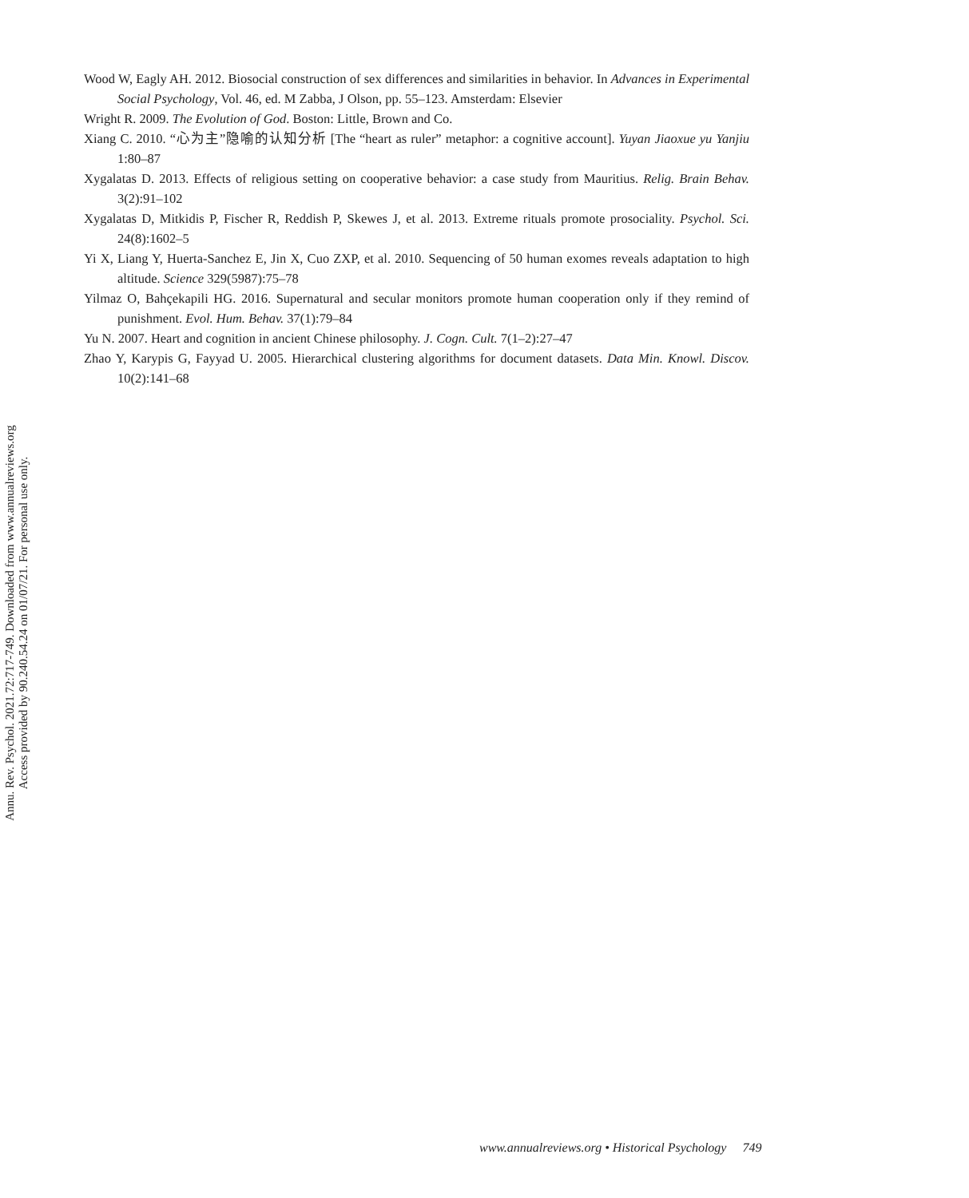Annu. Rev. Psychol. 2021.72:717-749. Downloaded from www.annualreviews.org
Access provided by 90.240.54.24 on 01/07/21. For personal use only.
Wood W, Eagly AH. 2012. Biosocial construction of sex differences and similarities in behavior. In Advances in Experimental Social Psychology, Vol. 46, ed. M Zabba, J Olson, pp. 55–123. Amsterdam: Elsevier
Wright R. 2009. The Evolution of God. Boston: Little, Brown and Co.
Xiang C. 2010. “心为主”隐喻的认知分析 [The “heart as ruler” metaphor: a cognitive account]. Yuyan Jiaoxue yu Yanjiu 1:80–87
Xygalatas D. 2013. Effects of religious setting on cooperative behavior: a case study from Mauritius. Relig. Brain Behav. 3(2):91–102
Xygalatas D, Mitkidis P, Fischer R, Reddish P, Skewes J, et al. 2013. Extreme rituals promote prosociality. Psychol. Sci. 24(8):1602–5
Yi X, Liang Y, Huerta-Sanchez E, Jin X, Cuo ZXP, et al. 2010. Sequencing of 50 human exomes reveals adaptation to high altitude. Science 329(5987):75–78
Yilmaz O, Bahçekapili HG. 2016. Supernatural and secular monitors promote human cooperation only if they remind of punishment. Evol. Hum. Behav. 37(1):79–84
Yu N. 2007. Heart and cognition in ancient Chinese philosophy. J. Cogn. Cult. 7(1–2):27–47
Zhao Y, Karypis G, Fayyad U. 2005. Hierarchical clustering algorithms for document datasets. Data Min. Knowl. Discov. 10(2):141–68
www.annualreviews.org • Historical Psychology 749